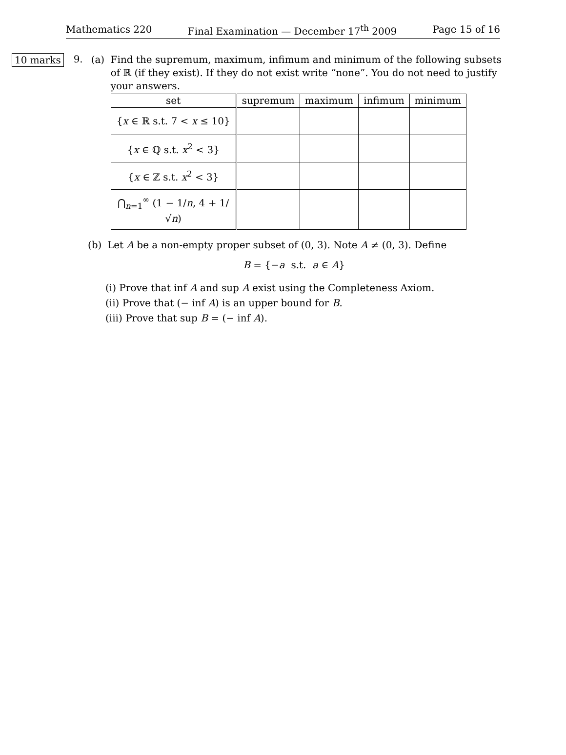Mathematics 220 Final Examination — December 17<sup>th</sup> 2009 Page 15 of 16
10 marks
9.
(a) Find the supremum, maximum, infimum and minimum of the following subsets of ℝ (if they exist). If they do not exist write “none”. You do not need to justify your answers.
| set | supremum | maximum | infimum | minimum |
| --- | --- | --- | --- | --- |
| { x ∈ ℝ s.t. 7 < x ≤ 10} | | | | |
| { x ∈ ℚ s.t. x<sup>2</sup> < 3} | | | | |
| { x ∈ ℤ s.t. x<sup>2</sup> < 3} | | | | |
| ⋂<sub>n=1</sub><sup>∞</sup> (1 − 1/ n , 4 + 1/√ n ) | | | | |
(b) Let A be a non-empty proper subset of (0, 3). Note A ≠ (0, 3). Define
B = {−a s.t. a ∈ A}
(i) Prove that inf A and sup A exist using the Completeness Axiom.
(ii) Prove that (− inf A) is an upper bound for B.
(iii) Prove that sup B = (− inf A).